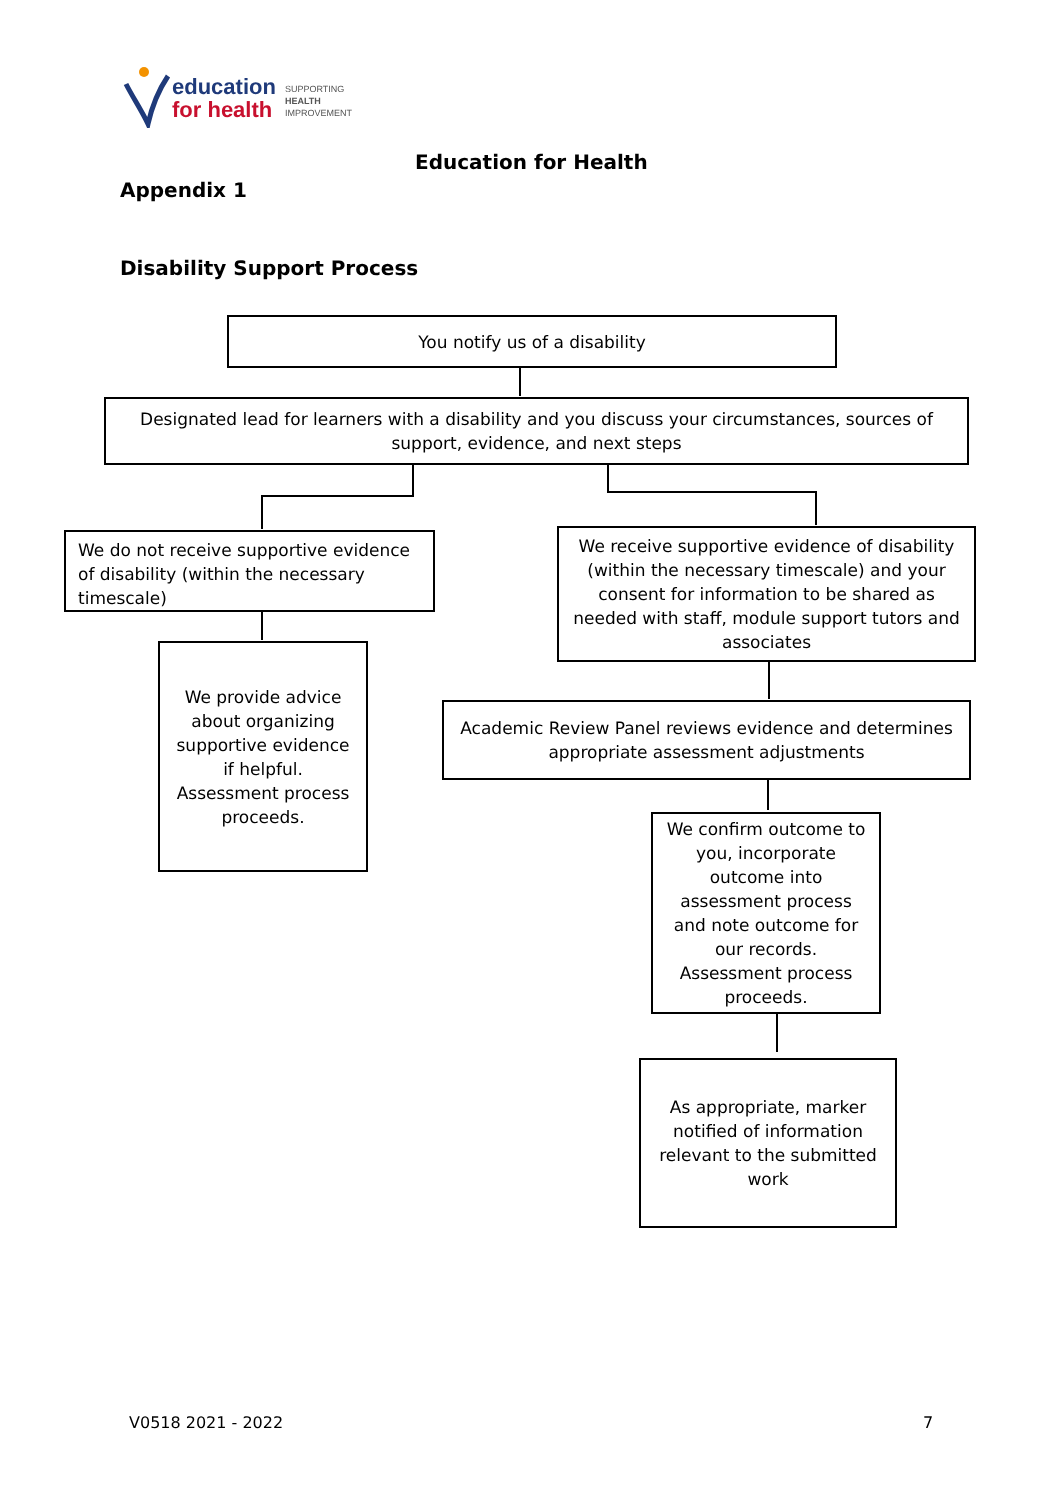education
for health
SUPPORTING
HEALTH
IMPROVEMENT
Education for Health
Appendix 1
Disability Support Process
You notify us of a disability
Designated lead for learners with a disability and you discuss your circumstances, sources of support, evidence, and next steps
We do not receive supportive evidence of disability (within the necessary timescale)
We receive supportive evidence of disability (within the necessary timescale) and your consent for information to be shared as needed with staff, module support tutors and associates
We provide advice about organizing supportive evidence if helpful. Assessment process proceeds.
Academic Review Panel reviews evidence and determines appropriate assessment adjustments
We confirm outcome to you, incorporate outcome into assessment process and note outcome for our records. Assessment process proceeds.
As appropriate, marker notified of information relevant to the submitted work
V0518 2021 - 2022 7